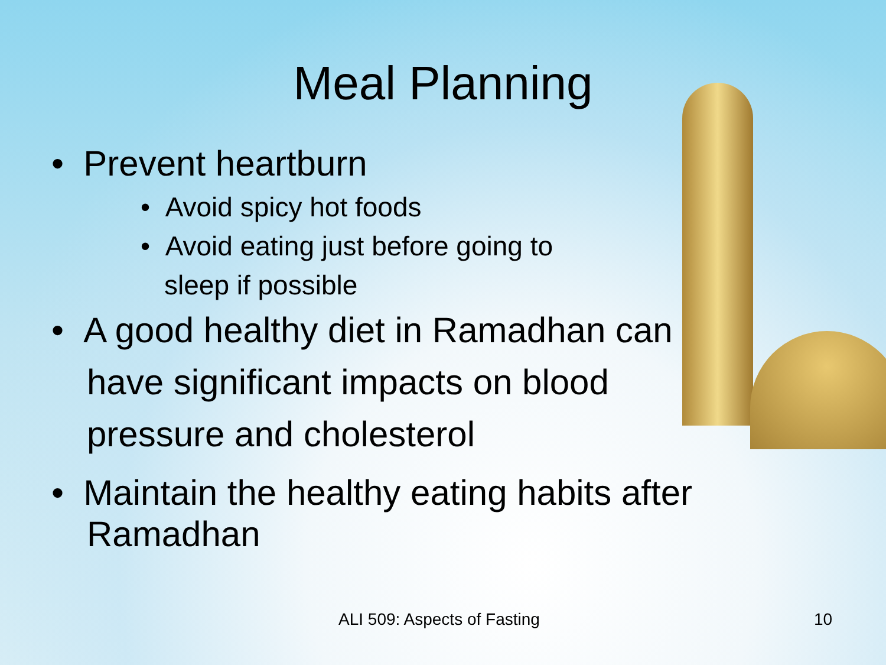Meal Planning
• Prevent heartburn
• Avoid spicy hot foods
• Avoid eating just before going to sleep if possible
• A good healthy diet in Ramadhan can have significant impacts on blood pressure and cholesterol
• Maintain the healthy eating habits after Ramadhan
ALI 509: Aspects of Fasting 10